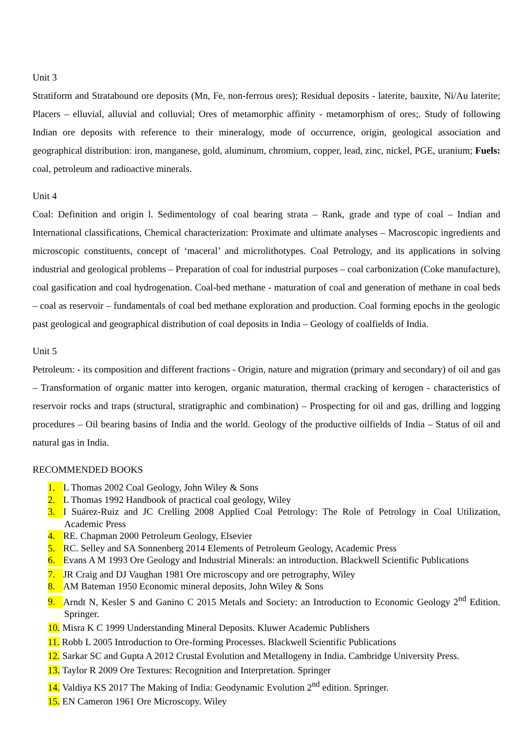Unit 3
Stratiform and Stratabound ore deposits (Mn, Fe, non-ferrous ores); Residual deposits - laterite, bauxite, Ni/Au laterite; Placers – elluvial, alluvial and colluvial; Ores of metamorphic affinity - metamorphism of ores;. Study of following Indian ore deposits with reference to their mineralogy, mode of occurrence, origin, geological association and geographical distribution: iron, manganese, gold, aluminum, chromium, copper, lead, zinc, nickel, PGE, uranium; Fuels: coal, petroleum and radioactive minerals.
Unit 4
Coal: Definition and origin l. Sedimentology of coal bearing strata – Rank, grade and type of coal – Indian and International classifications, Chemical characterization: Proximate and ultimate analyses – Macroscopic ingredients and microscopic constituents, concept of ‘maceral’ and microlithotypes. Coal Petrology, and its applications in solving industrial and geological problems – Preparation of coal for industrial purposes – coal carbonization (Coke manufacture), coal gasification and coal hydrogenation. Coal-bed methane - maturation of coal and generation of methane in coal beds – coal as reservoir – fundamentals of coal bed methane exploration and production. Coal forming epochs in the geologic past geological and geographical distribution of coal deposits in India – Geology of coalfields of India.
Unit 5
Petroleum: - its composition and different fractions - Origin, nature and migration (primary and secondary) of oil and gas – Transformation of organic matter into kerogen, organic maturation, thermal cracking of kerogen - characteristics of reservoir rocks and traps (structural, stratigraphic and combination) – Prospecting for oil and gas, drilling and logging procedures – Oil bearing basins of India and the world. Geology of the productive oilfields of India – Status of oil and natural gas in India.
RECOMMENDED BOOKS
1. L Thomas 2002 Coal Geology, John Wiley & Sons
2. L Thomas 1992 Handbook of practical coal geology, Wiley
3. I Suárez-Ruiz and JC Crelling 2008 Applied Coal Petrology: The Role of Petrology in Coal Utilization, Academic Press
4. RE. Chapman 2000 Petroleum Geology, Elsevier
5. RC. Selley and SA Sonnenberg 2014 Elements of Petroleum Geology, Academic Press
6. Evans A M 1993 Ore Geology and Industrial Minerals: an introduction. Blackwell Scientific Publications
7. JR Craig and DJ Vaughan 1981 Ore microscopy and ore petrography, Wiley
8. AM Bateman 1950 Economic mineral deposits, John Wiley & Sons
9. Arndt N, Kesler S and Ganino C 2015 Metals and Society: an Introduction to Economic Geology 2<sup>nd</sup> Edition. Springer.
10. Misra K C 1999 Understanding Mineral Deposits. Kluwer Academic Publishers
11. Robb L 2005 Introduction to Ore-forming Processes. Blackwell Scientific Publications
12. Sarkar SC and Gupta A 2012 Crustal Evolution and Metallogeny in India. Cambridge University Press.
13. Taylor R 2009 Ore Textures: Recognition and Interpretation. Springer
14. Valdiya KS 2017 The Making of India: Geodynamic Evolution 2<sup>nd</sup> edition. Springer.
15. EN Cameron 1961 Ore Microscopy. Wiley